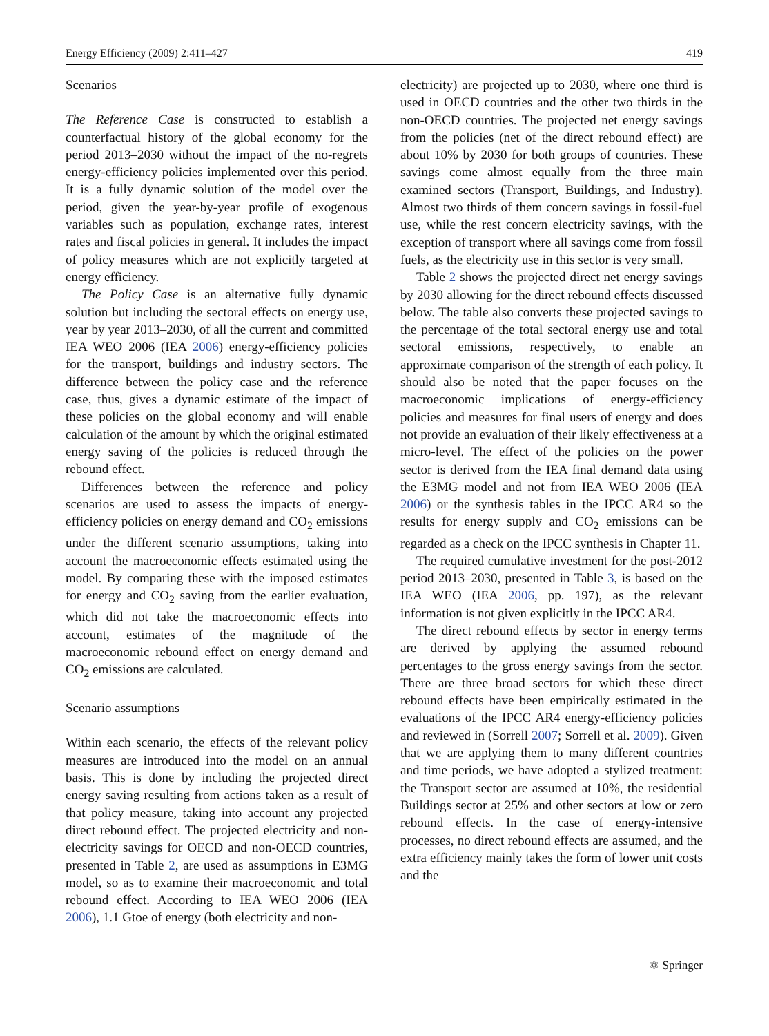Energy Efficiency (2009) 2:411–427 419
Scenarios
The Reference Case is constructed to establish a counterfactual history of the global economy for the period 2013–2030 without the impact of the no-regrets energy-efficiency policies implemented over this period. It is a fully dynamic solution of the model over the period, given the year-by-year profile of exogenous variables such as population, exchange rates, interest rates and fiscal policies in general. It includes the impact of policy measures which are not explicitly targeted at energy efficiency.
The Policy Case is an alternative fully dynamic solution but including the sectoral effects on energy use, year by year 2013–2030, of all the current and committed IEA WEO 2006 (IEA 2006) energy-efficiency policies for the transport, buildings and industry sectors. The difference between the policy case and the reference case, thus, gives a dynamic estimate of the impact of these policies on the global economy and will enable calculation of the amount by which the original estimated energy saving of the policies is reduced through the rebound effect.
Differences between the reference and policy scenarios are used to assess the impacts of energy-efficiency policies on energy demand and CO<sub>2</sub> emissions under the different scenario assumptions, taking into account the macroeconomic effects estimated using the model. By comparing these with the imposed estimates for energy and CO<sub>2</sub> saving from the earlier evaluation, which did not take the macroeconomic effects into account, estimates of the magnitude of the macroeconomic rebound effect on energy demand and CO<sub>2</sub> emissions are calculated.
Scenario assumptions
Within each scenario, the effects of the relevant policy measures are introduced into the model on an annual basis. This is done by including the projected direct energy saving resulting from actions taken as a result of that policy measure, taking into account any projected direct rebound effect. The projected electricity and non-electricity savings for OECD and non-OECD countries, presented in Table 2, are used as assumptions in E3MG model, so as to examine their macroeconomic and total rebound effect. According to IEA WEO 2006 (IEA 2006), 1.1 Gtoe of energy (both electricity and non-
electricity) are projected up to 2030, where one third is used in OECD countries and the other two thirds in the non-OECD countries. The projected net energy savings from the policies (net of the direct rebound effect) are about 10% by 2030 for both groups of countries. These savings come almost equally from the three main examined sectors (Transport, Buildings, and Industry). Almost two thirds of them concern savings in fossil-fuel use, while the rest concern electricity savings, with the exception of transport where all savings come from fossil fuels, as the electricity use in this sector is very small.
Table 2 shows the projected direct net energy savings by 2030 allowing for the direct rebound effects discussed below. The table also converts these projected savings to the percentage of the total sectoral energy use and total sectoral emissions, respectively, to enable an approximate comparison of the strength of each policy. It should also be noted that the paper focuses on the macroeconomic implications of energy-efficiency policies and measures for final users of energy and does not provide an evaluation of their likely effectiveness at a micro-level. The effect of the policies on the power sector is derived from the IEA final demand data using the E3MG model and not from IEA WEO 2006 (IEA 2006) or the synthesis tables in the IPCC AR4 so the results for energy supply and CO<sub>2</sub> emissions can be regarded as a check on the IPCC synthesis in Chapter 11.
The required cumulative investment for the post-2012 period 2013–2030, presented in Table 3, is based on the IEA WEO (IEA 2006, pp. 197), as the relevant information is not given explicitly in the IPCC AR4.
The direct rebound effects by sector in energy terms are derived by applying the assumed rebound percentages to the gross energy savings from the sector. There are three broad sectors for which these direct rebound effects have been empirically estimated in the evaluations of the IPCC AR4 energy-efficiency policies and reviewed in (Sorrell 2007; Sorrell et al. 2009). Given that we are applying them to many different countries and time periods, we have adopted a stylized treatment: the Transport sector are assumed at 10%, the residential Buildings sector at 25% and other sectors at low or zero rebound effects. In the case of energy-intensive processes, no direct rebound effects are assumed, and the extra efficiency mainly takes the form of lower unit costs and the
⚛ Springer